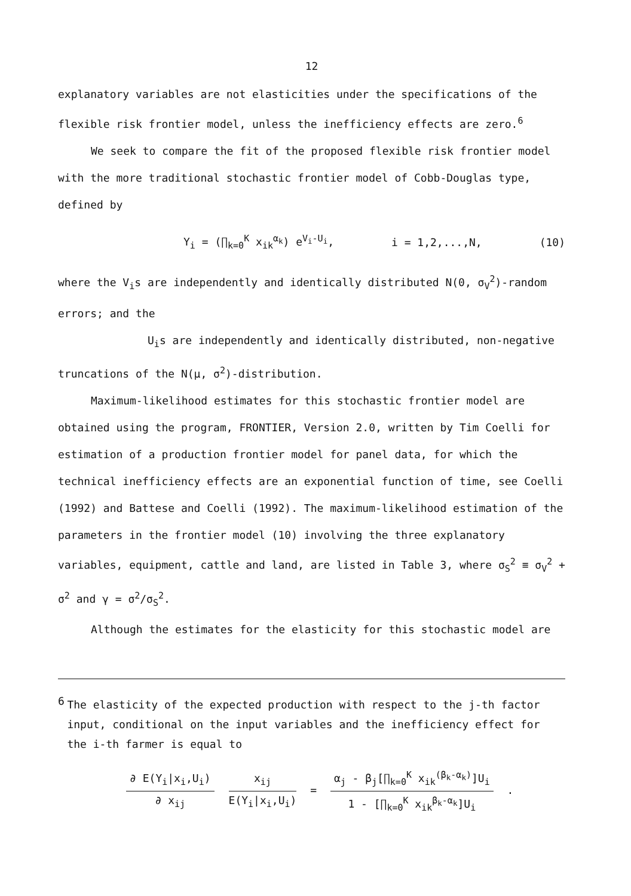12
explanatory variables are not elasticities under the specifications of the flexible risk frontier model, unless the inefficiency effects are zero.<sup>6</sup>
We seek to compare the fit of the proposed flexible risk frontier model with the more traditional stochastic frontier model of Cobb-Douglas type, defined by
Y<sub>i</sub> = (∏<sub>k=0</sub><sup>K</sup> x<sub>ik</sub><sup>α<sub>k</sub></sup>) e<sup>V<sub>i</sub>-U<sub>i</sub></sup>, i = 1,2,...,N, (10)
where the V<sub>i</sub>s are independently and identically distributed N(0, σ<sub>V</sub><sup>2</sup>)-random errors; and the
U<sub>i</sub>s are independently and identically distributed, non-negative truncations of the N(μ, σ<sup>2</sup>)-distribution.
Maximum-likelihood estimates for this stochastic frontier model are obtained using the program, FRONTIER, Version 2.0, written by Tim Coelli for estimation of a production frontier model for panel data, for which the technical inefficiency effects are an exponential function of time, see Coelli (1992) and Battese and Coelli (1992). The maximum-likelihood estimation of the parameters in the frontier model (10) involving the three explanatory variables, equipment, cattle and land, are listed in Table 3, where σ<sub>S</sub><sup>2</sup> ≡ σ<sub>V</sub><sup>2</sup> + σ<sup>2</sup> and γ = σ<sup>2</sup>/σ<sub>S</sub><sup>2</sup>.
Although the estimates for the elasticity for this stochastic model are
6
The elasticity of the expected production with respect to the j-th factor input, conditional on the input variables and the inefficiency effect for the i-th farmer is equal to
∂ E(Y<sub>i</sub>|x<sub>i</sub>,U<sub>i</sub>)
∂ x<sub>ij</sub>
x<sub>ij</sub>
E(Y<sub>i</sub>|x<sub>i</sub>,U<sub>i</sub>)
=
α<sub>j</sub> - β<sub>j</sub>[∏<sub>k=0</sub><sup>K</sup> x<sub>ik</sub><sup>(β<sub>k</sub>-α<sub>k</sub>)</sup>]U<sub>i</sub>
1 - [∏<sub>k=0</sub><sup>K</sup> x<sub>ik</sub><sup>β<sub>k</sub>-α<sub>k</sub></sup>]U<sub>i</sub>
.